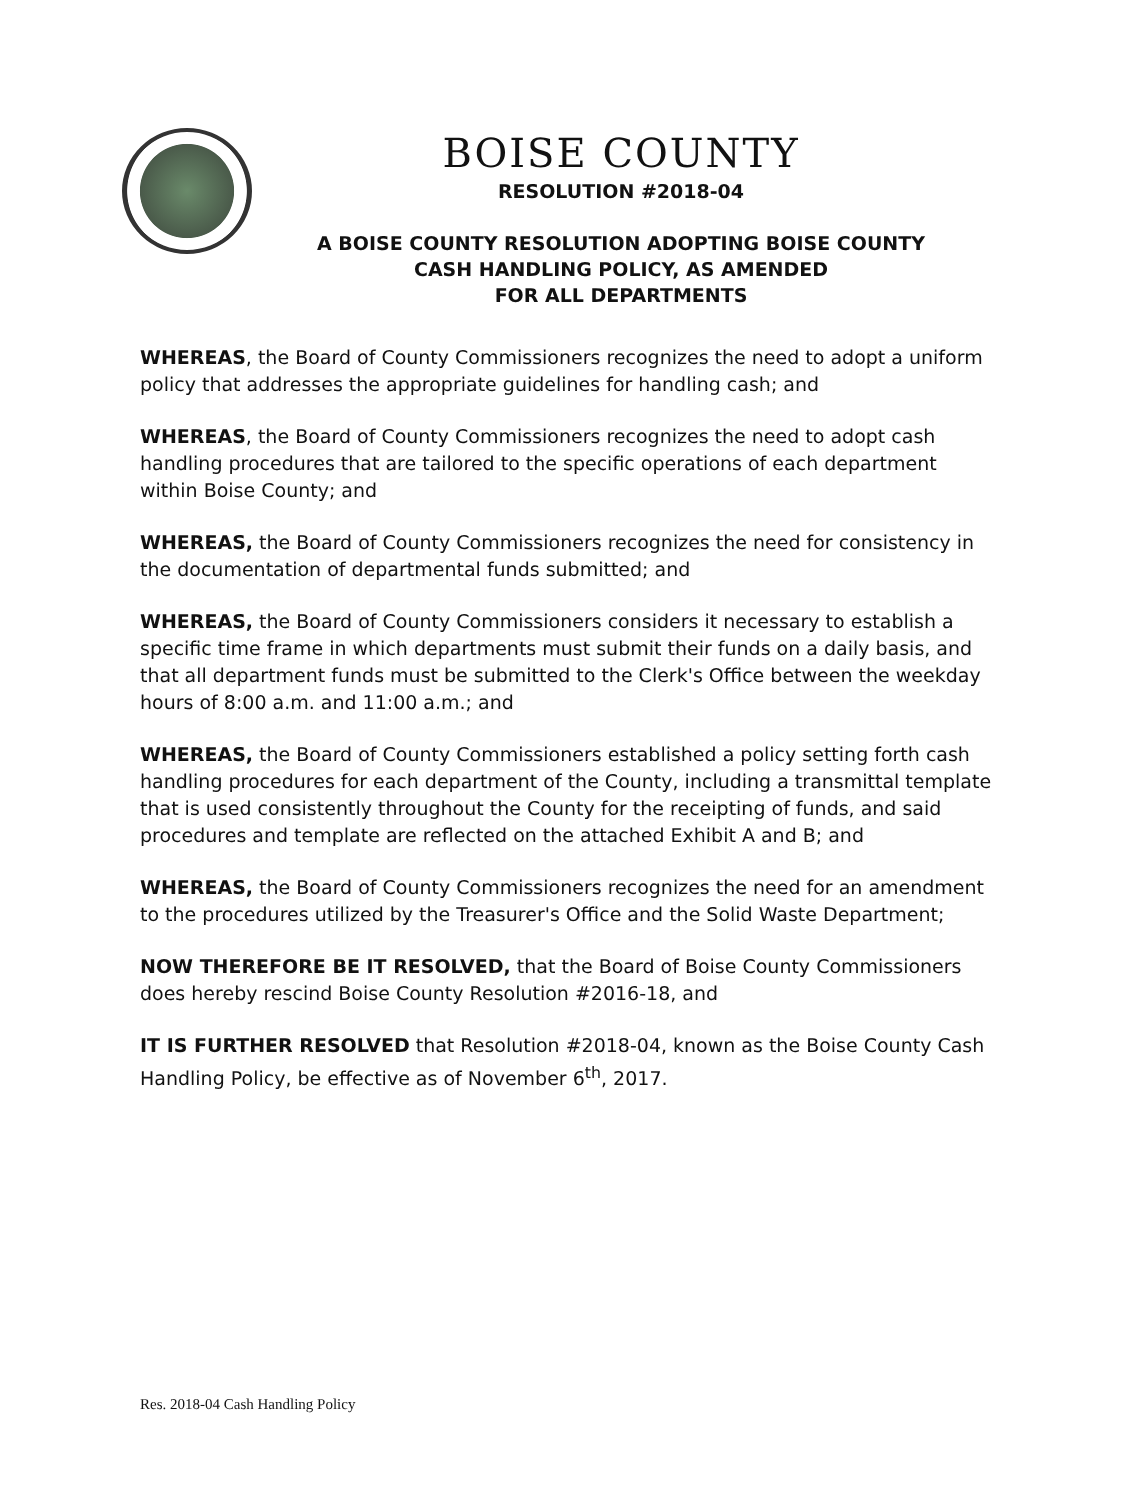BOISE COUNTY
RESOLUTION #2018-04
A BOISE COUNTY RESOLUTION ADOPTING BOISE COUNTY
CASH HANDLING POLICY, AS AMENDED
FOR ALL DEPARTMENTS
WHEREAS, the Board of County Commissioners recognizes the need to adopt a uniform policy that addresses the appropriate guidelines for handling cash; and
WHEREAS, the Board of County Commissioners recognizes the need to adopt cash handling procedures that are tailored to the specific operations of each department within Boise County; and
WHEREAS, the Board of County Commissioners recognizes the need for consistency in the documentation of departmental funds submitted; and
WHEREAS, the Board of County Commissioners considers it necessary to establish a specific time frame in which departments must submit their funds on a daily basis, and that all department funds must be submitted to the Clerk's Office between the weekday hours of 8:00 a.m. and 11:00 a.m.; and
WHEREAS, the Board of County Commissioners established a policy setting forth cash handling procedures for each department of the County, including a transmittal template that is used consistently throughout the County for the receipting of funds, and said procedures and template are reflected on the attached Exhibit A and B; and
WHEREAS, the Board of County Commissioners recognizes the need for an amendment to the procedures utilized by the Treasurer's Office and the Solid Waste Department;
NOW THEREFORE BE IT RESOLVED, that the Board of Boise County Commissioners does hereby rescind Boise County Resolution #2016-18, and
IT IS FURTHER RESOLVED that Resolution #2018-04, known as the Boise County Cash Handling Policy, be effective as of November 6<sup>th</sup>, 2017.
Res. 2018-04 Cash Handling Policy